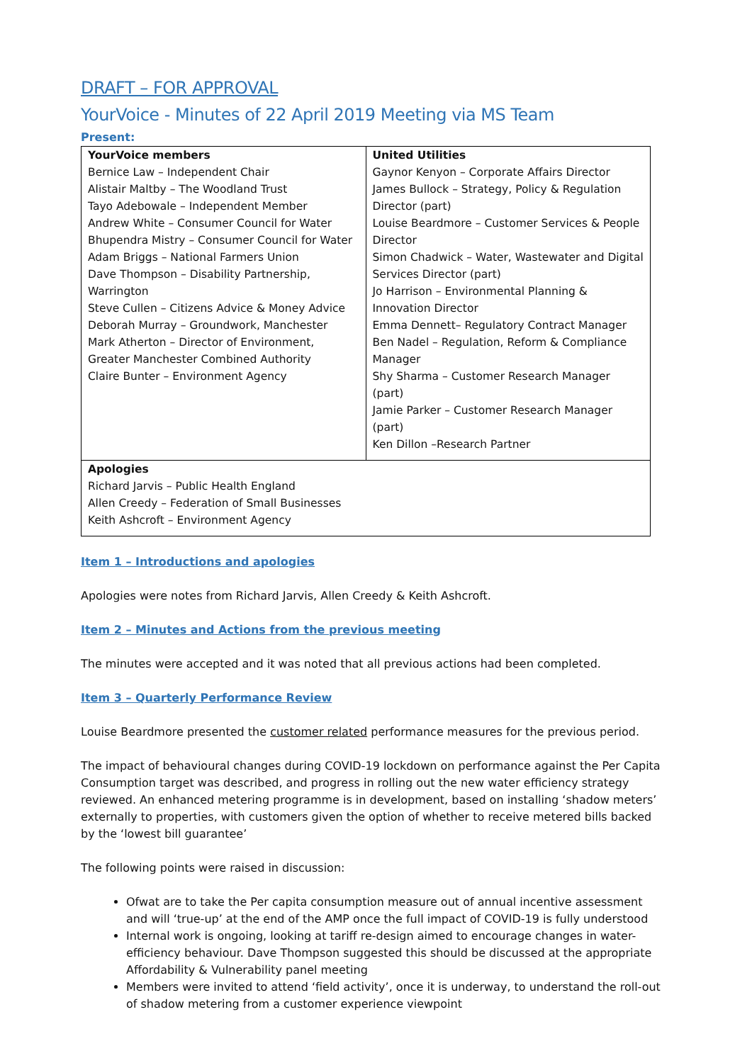DRAFT – FOR APPROVAL
YourVoice - Minutes of 22 April 2019 Meeting via MS Team
Present:
| YourVoice members Bernice Law – Independent Chair Alistair Maltby – The Woodland Trust Tayo Adebowale – Independent Member Andrew White – Consumer Council for Water Bhupendra Mistry – Consumer Council for Water Adam Briggs – National Farmers Union Dave Thompson – Disability Partnership, Warrington Steve Cullen – Citizens Advice & Money Advice Deborah Murray – Groundwork, Manchester Mark Atherton – Director of Environment, Greater Manchester Combined Authority Claire Bunter – Environment Agency | United Utilities Gaynor Kenyon – Corporate Affairs Director James Bullock – Strategy, Policy & Regulation Director (part) Louise Beardmore – Customer Services & People Director Simon Chadwick – Water, Wastewater and Digital Services Director (part) Jo Harrison – Environmental Planning & Innovation Director Emma Dennett– Regulatory Contract Manager Ben Nadel – Regulation, Reform & Compliance Manager Shy Sharma – Customer Research Manager (part) Jamie Parker – Customer Research Manager (part) Ken Dillon –Research Partner |
| Apologies Richard Jarvis – Public Health England Allen Creedy – Federation of Small Businesses Keith Ashcroft – Environment Agency | |
Item 1 – Introductions and apologies
Apologies were notes from Richard Jarvis, Allen Creedy & Keith Ashcroft.
Item 2 – Minutes and Actions from the previous meeting
The minutes were accepted and it was noted that all previous actions had been completed.
Item 3 – Quarterly Performance Review
Louise Beardmore presented the customer related performance measures for the previous period.
The impact of behavioural changes during COVID-19 lockdown on performance against the Per Capita Consumption target was described, and progress in rolling out the new water efficiency strategy reviewed. An enhanced metering programme is in development, based on installing ‘shadow meters’ externally to properties, with customers given the option of whether to receive metered bills backed by the ‘lowest bill guarantee’
The following points were raised in discussion:
Ofwat are to take the Per capita consumption measure out of annual incentive assessment and will ‘true-up’ at the end of the AMP once the full impact of COVID-19 is fully understood
Internal work is ongoing, looking at tariff re-design aimed to encourage changes in water-efficiency behaviour. Dave Thompson suggested this should be discussed at the appropriate Affordability & Vulnerability panel meeting
Members were invited to attend ‘field activity’, once it is underway, to understand the roll-out of shadow metering from a customer experience viewpoint